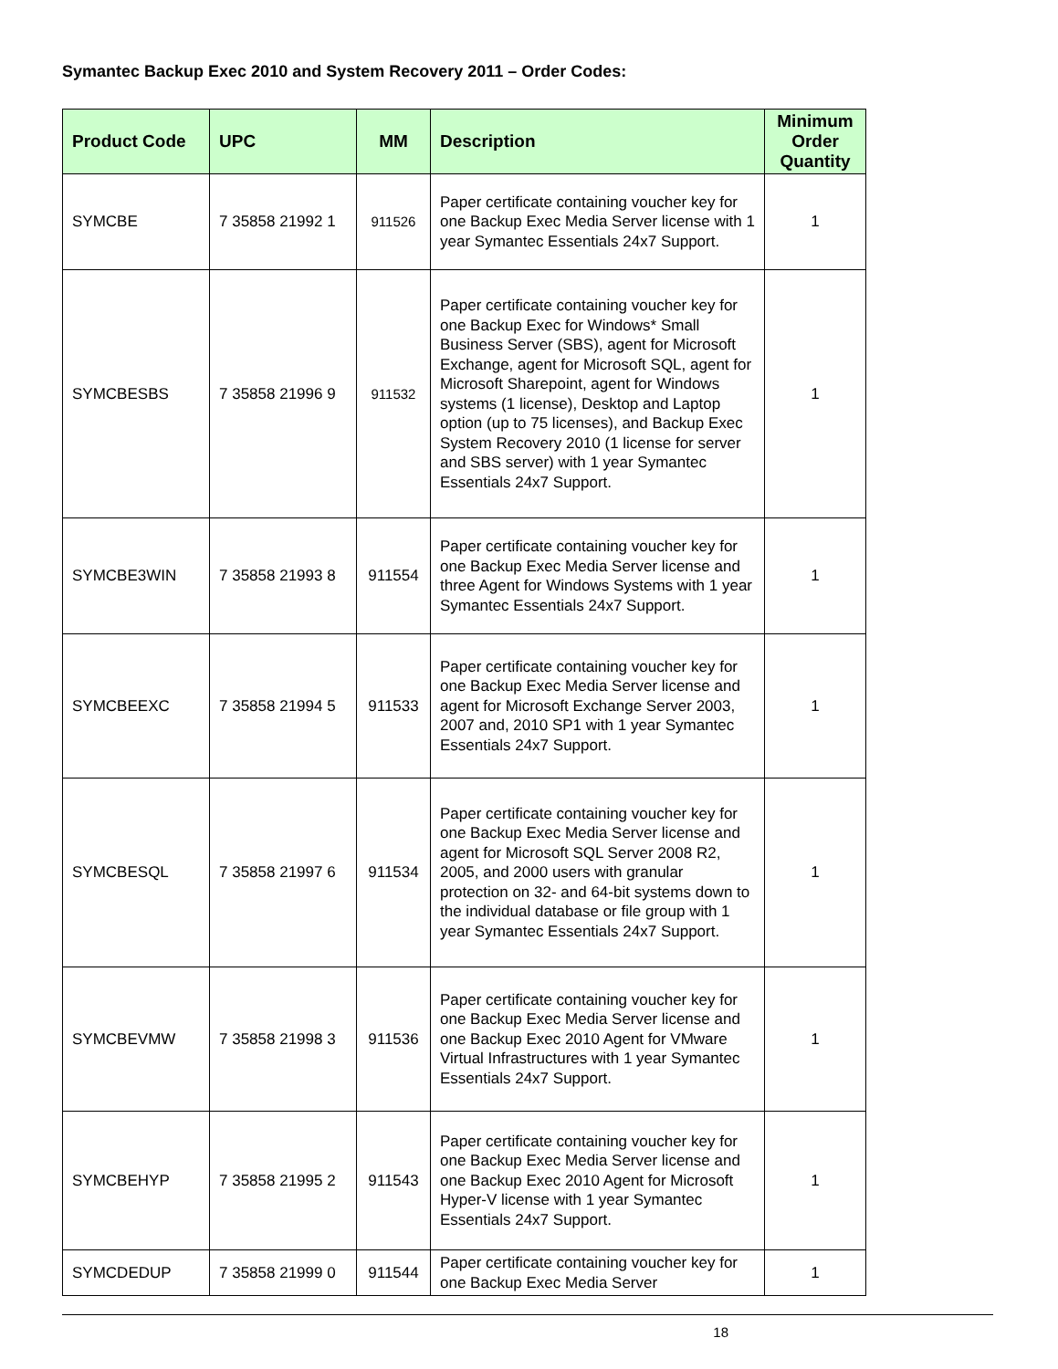Symantec Backup Exec 2010 and System Recovery 2011 – Order Codes:
| Product Code | UPC | MM | Description | Minimum Order Quantity |
| --- | --- | --- | --- | --- |
| SYMCBE | 7 35858 21992 1 | 911526 | Paper certificate containing voucher key for one Backup Exec Media Server license with 1 year Symantec Essentials 24x7 Support. | 1 |
| SYMCBESBS | 7 35858 21996 9 | 911532 | Paper certificate containing voucher key for one Backup Exec for Windows* Small Business Server (SBS), agent for Microsoft Exchange, agent for Microsoft SQL, agent for Microsoft Sharepoint, agent for Windows systems (1 license), Desktop and Laptop option (up to 75 licenses), and Backup Exec System Recovery 2010 (1 license for server and SBS server) with 1 year Symantec Essentials 24x7 Support. | 1 |
| SYMCBE3WIN | 7 35858 21993 8 | 911554 | Paper certificate containing voucher key for one Backup Exec Media Server license and three Agent for Windows Systems with 1 year Symantec Essentials 24x7 Support. | 1 |
| SYMCBEEXC | 7 35858 21994 5 | 911533 | Paper certificate containing voucher key for one Backup Exec Media Server license and agent for Microsoft Exchange Server 2003, 2007 and, 2010 SP1 with 1 year Symantec Essentials 24x7 Support. | 1 |
| SYMCBESQL | 7 35858 21997 6 | 911534 | Paper certificate containing voucher key for one Backup Exec Media Server license and agent for Microsoft SQL Server 2008 R2, 2005, and 2000 users with granular protection on 32- and 64-bit systems down to the individual database or file group with 1 year Symantec Essentials 24x7 Support. | 1 |
| SYMCBEVMW | 7 35858 21998 3 | 911536 | Paper certificate containing voucher key for one Backup Exec Media Server license and one Backup Exec 2010 Agent for VMware Virtual Infrastructures with 1 year Symantec Essentials 24x7 Support. | 1 |
| SYMCBEHYP | 7 35858 21995 2 | 911543 | Paper certificate containing voucher key for one Backup Exec Media Server license and one Backup Exec 2010 Agent for Microsoft Hyper-V license with 1 year Symantec Essentials 24x7 Support. | 1 |
| SYMCDEDUP | 7 35858 21999 0 | 911544 | Paper certificate containing voucher key for one Backup Exec Media Server | 1 |
18